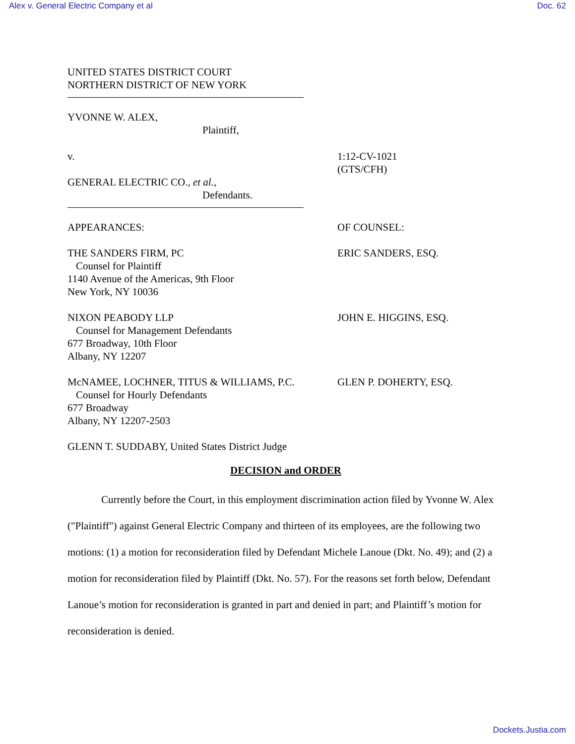Alex v. General Electric Company et al Doc. 62
UNITED STATES DISTRICT COURT
NORTHERN DISTRICT OF NEW YORK
YVONNE W. ALEX,
Plaintiff,
v. 1:12-CV-1021
(GTS/CFH)
GENERAL ELECTRIC CO., et al.,
Defendants.
APPEARANCES: OF COUNSEL:
THE SANDERS FIRM, PC
Counsel for Plaintiff
1140 Avenue of the Americas, 9th Floor
New York, NY 10036
ERIC SANDERS, ESQ.
NIXON PEABODY LLP
Counsel for Management Defendants
677 Broadway, 10th Floor
Albany, NY 12207
JOHN E. HIGGINS, ESQ.
McNAMEE, LOCHNER, TITUS & WILLIAMS, P.C.
Counsel for Hourly Defendants
677 Broadway
Albany, NY 12207-2503
GLEN P. DOHERTY, ESQ.
GLENN T. SUDDABY, United States District Judge
DECISION and ORDER
Currently before the Court, in this employment discrimination action filed by Yvonne W. Alex ("Plaintiff") against General Electric Company and thirteen of its employees, are the following two motions: (1) a motion for reconsideration filed by Defendant Michele Lanoue (Dkt. No. 49); and (2) a motion for reconsideration filed by Plaintiff (Dkt. No. 57). For the reasons set forth below, Defendant Lanoue’s motion for reconsideration is granted in part and denied in part; and Plaintiff’s motion for reconsideration is denied.
Dockets.Justia.com